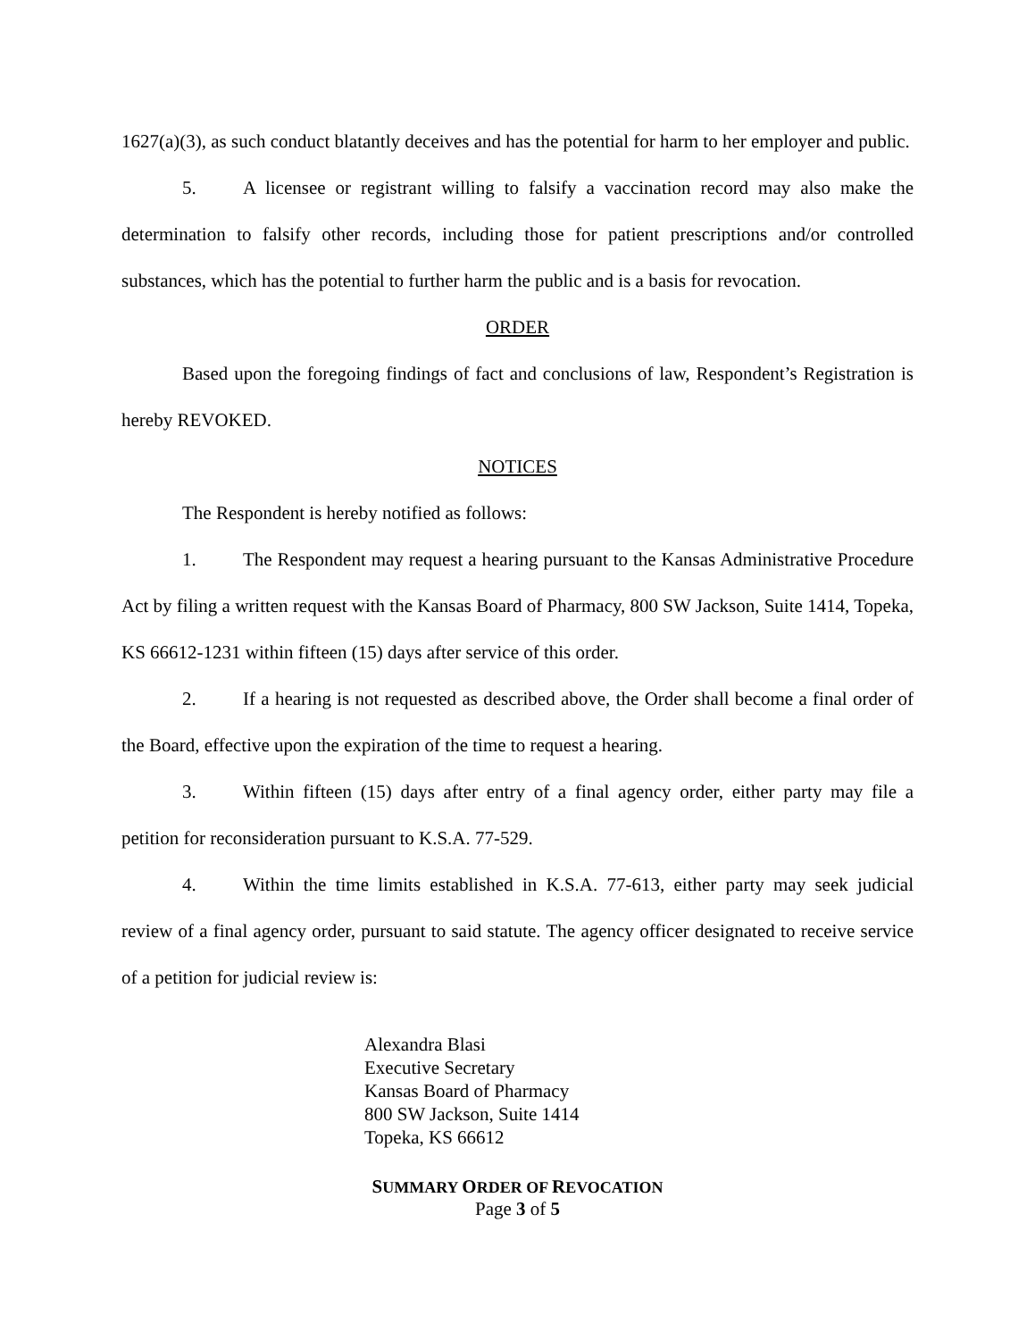1627(a)(3), as such conduct blatantly deceives and has the potential for harm to her employer and public.
5. A licensee or registrant willing to falsify a vaccination record may also make the determination to falsify other records, including those for patient prescriptions and/or controlled substances, which has the potential to further harm the public and is a basis for revocation.
ORDER
Based upon the foregoing findings of fact and conclusions of law, Respondent’s Registration is hereby REVOKED.
NOTICES
The Respondent is hereby notified as follows:
1. The Respondent may request a hearing pursuant to the Kansas Administrative Procedure Act by filing a written request with the Kansas Board of Pharmacy, 800 SW Jackson, Suite 1414, Topeka, KS 66612-1231 within fifteen (15) days after service of this order.
2. If a hearing is not requested as described above, the Order shall become a final order of the Board, effective upon the expiration of the time to request a hearing.
3. Within fifteen (15) days after entry of a final agency order, either party may file a petition for reconsideration pursuant to K.S.A. 77-529.
4. Within the time limits established in K.S.A. 77-613, either party may seek judicial review of a final agency order, pursuant to said statute. The agency officer designated to receive service of a petition for judicial review is:
Alexandra Blasi
Executive Secretary
Kansas Board of Pharmacy
800 SW Jackson, Suite 1414
Topeka, KS 66612
SUMMARY ORDER OF REVOCATION
Page 3 of 5